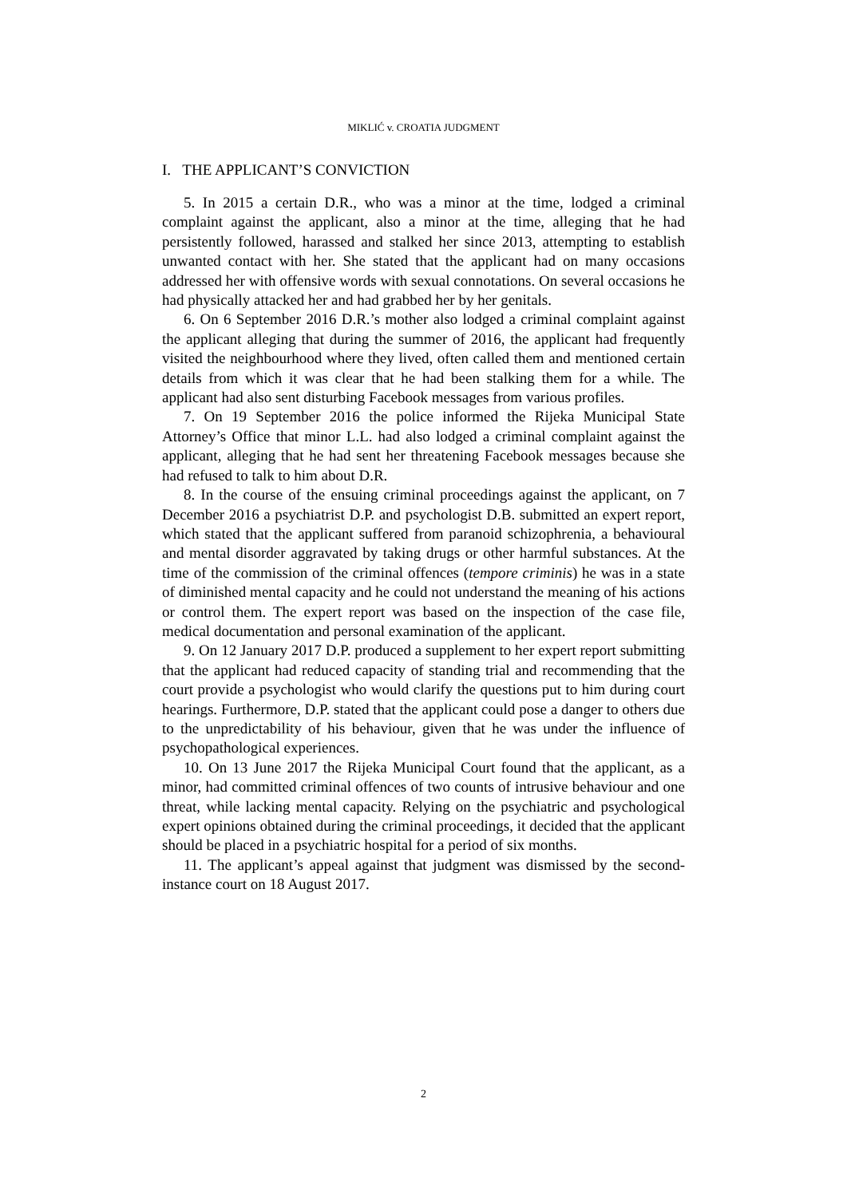MIKLIĆ v. CROATIA JUDGMENT
I. THE APPLICANT’S CONVICTION
5. In 2015 a certain D.R., who was a minor at the time, lodged a criminal complaint against the applicant, also a minor at the time, alleging that he had persistently followed, harassed and stalked her since 2013, attempting to establish unwanted contact with her. She stated that the applicant had on many occasions addressed her with offensive words with sexual connotations. On several occasions he had physically attacked her and had grabbed her by her genitals.
6. On 6 September 2016 D.R.’s mother also lodged a criminal complaint against the applicant alleging that during the summer of 2016, the applicant had frequently visited the neighbourhood where they lived, often called them and mentioned certain details from which it was clear that he had been stalking them for a while. The applicant had also sent disturbing Facebook messages from various profiles.
7. On 19 September 2016 the police informed the Rijeka Municipal State Attorney’s Office that minor L.L. had also lodged a criminal complaint against the applicant, alleging that he had sent her threatening Facebook messages because she had refused to talk to him about D.R.
8. In the course of the ensuing criminal proceedings against the applicant, on 7 December 2016 a psychiatrist D.P. and psychologist D.B. submitted an expert report, which stated that the applicant suffered from paranoid schizophrenia, a behavioural and mental disorder aggravated by taking drugs or other harmful substances. At the time of the commission of the criminal offences (tempore criminis) he was in a state of diminished mental capacity and he could not understand the meaning of his actions or control them. The expert report was based on the inspection of the case file, medical documentation and personal examination of the applicant.
9. On 12 January 2017 D.P. produced a supplement to her expert report submitting that the applicant had reduced capacity of standing trial and recommending that the court provide a psychologist who would clarify the questions put to him during court hearings. Furthermore, D.P. stated that the applicant could pose a danger to others due to the unpredictability of his behaviour, given that he was under the influence of psychopathological experiences.
10. On 13 June 2017 the Rijeka Municipal Court found that the applicant, as a minor, had committed criminal offences of two counts of intrusive behaviour and one threat, while lacking mental capacity. Relying on the psychiatric and psychological expert opinions obtained during the criminal proceedings, it decided that the applicant should be placed in a psychiatric hospital for a period of six months.
11. The applicant’s appeal against that judgment was dismissed by the second-instance court on 18 August 2017.
2